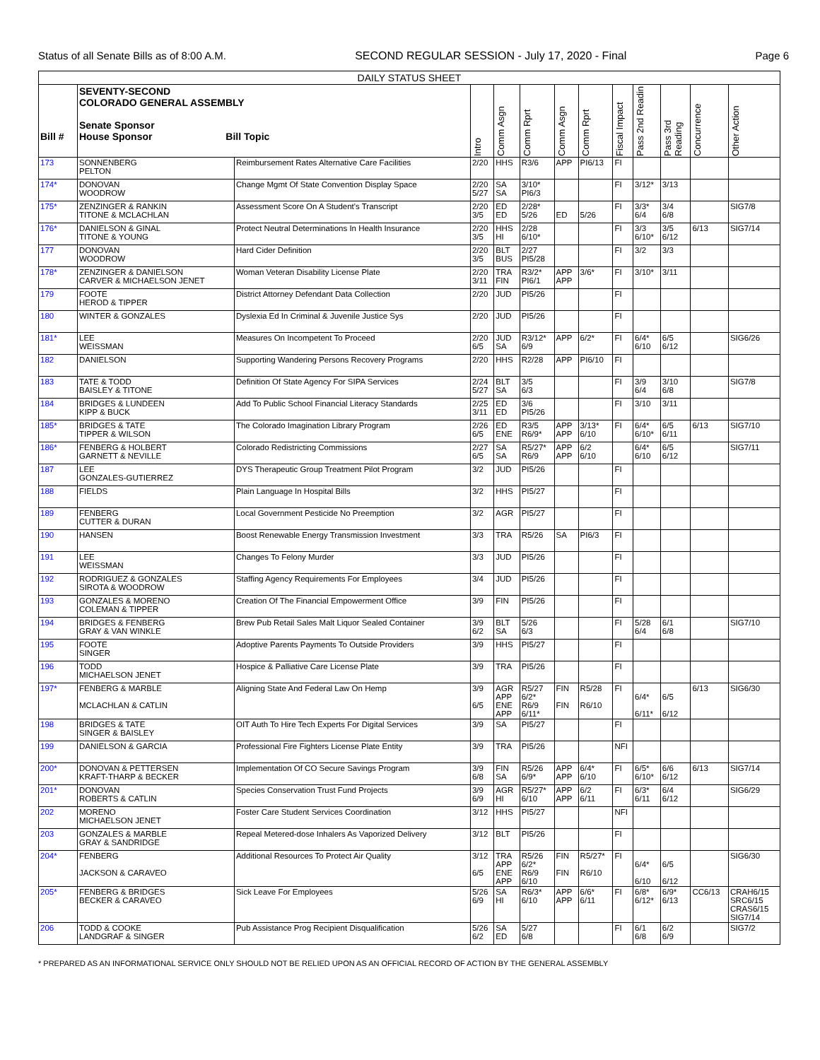Status of all Senate Bills as of 8:00 A.M. SECOND REGULAR SESSION - July 17, 2020 - Final Page 6
| DAILY STATUS SHEET | | | | | | | | | | | | |
| --- | --- | --- | --- | --- | --- | --- | --- | --- | --- | --- | --- | --- |
| Bill # | SEVENTY-SECOND COLORADO GENERAL ASSEMBLY Senate Sponsor House Sponsor Bill Topic | | Intro | Comm Asgn | Comm Rprt | Comm Asgn | Comm Rprt | Fiscal Impact | Pass 2nd Readin | Pass 3rd Reading | Concurrence | Other Action |
| 173 | SONNENBERG PELTON | Reimbursement Rates Alternative Care Facilities | 2/20 | HHS | R3/6 | APP | PI6/13 | FI | | | | |
| 174* | DONOVAN WOODROW | Change Mgmt Of State Convention Display Space | 2/20 5/27 | SA SA | 3/10* PI6/3 | | | FI | 3/12* | 3/13 | | |
| 175* | ZENZINGER & RANKIN TITONE & MCLACHLAN | Assessment Score On A Student's Transcript | 2/20 3/5 | ED ED | 2/28* 5/26 | ED | 5/26 | FI | 3/3* 6/4 | 3/4 6/8 | | SIG7/8 |
| 176* | DANIELSON & GINAL TITONE & YOUNG | Protect Neutral Determinations In Health Insurance | 2/20 3/5 | HHS HI | 2/28 6/10* | | | FI | 3/3 6/10* | 3/5 6/12 | 6/13 | SIG7/14 |
| 177 | DONOVAN WOODROW | Hard Cider Definition | 2/20 3/5 | BLT BUS | 2/27 PI5/28 | | | FI | 3/2 | 3/3 | | |
| 178* | ZENZINGER & DANIELSON CARVER & MICHAELSON JENET | Woman Veteran Disability License Plate | 2/20 3/11 | TRA FIN | R3/2* PI6/1 | APP APP | 3/6* | FI | 3/10* | 3/11 | | |
| 179 | FOOTE HEROD & TIPPER | District Attorney Defendant Data Collection | 2/20 | JUD | PI5/26 | | | FI | | | | |
| 180 | WINTER & GONZALES | Dyslexia Ed In Criminal & Juvenile Justice Sys | 2/20 | JUD | PI5/26 | | | FI | | | | |
| 181* | LEE WEISSMAN | Measures On Incompetent To Proceed | 2/20 6/5 | JUD SA | R3/12* 6/9 | APP | 6/2* | FI | 6/4* 6/10 | 6/5 6/12 | | SIG6/26 |
| 182 | DANIELSON | Supporting Wandering Persons Recovery Programs | 2/20 | HHS | R2/28 | APP | PI6/10 | FI | | | | |
| 183 | TATE & TODD BAISLEY & TITONE | Definition Of State Agency For SIPA Services | 2/24 5/27 | BLT SA | 3/5 6/3 | | | FI | 3/9 6/4 | 3/10 6/8 | | SIG7/8 |
| 184 | BRIDGES & LUNDEEN KIPP & BUCK | Add To Public School Financial Literacy Standards | 2/25 3/11 | ED ED | 3/6 PI5/26 | | | FI | 3/10 | 3/11 | | |
| 185* | BRIDGES & TATE TIPPER & WILSON | The Colorado Imagination Library Program | 2/26 6/5 | ED ENE | R3/5 R6/9* | APP APP | 3/13* 6/10 | FI | 6/4* 6/10* | 6/5 6/11 | 6/13 | SIG7/10 |
| 186* | FENBERG & HOLBERT GARNETT & NEVILLE | Colorado Redistricting Commissions | 2/27 6/5 | SA SA | R5/27* R6/9 | APP APP | 6/2 6/10 | | 6/4* 6/10 | 6/5 6/12 | | SIG7/11 |
| 187 | LEE GONZALES-GUTIERREZ | DYS Therapeutic Group Treatment Pilot Program | 3/2 | JUD | PI5/26 | | | FI | | | | |
| 188 | FIELDS | Plain Language In Hospital Bills | 3/2 | HHS | PI5/27 | | | FI | | | | |
| 189 | FENBERG CUTTER & DURAN | Local Government Pesticide No Preemption | 3/2 | AGR | PI5/27 | | | FI | | | | |
| 190 | HANSEN | Boost Renewable Energy Transmission Investment | 3/3 | TRA | R5/26 | SA | PI6/3 | FI | | | | |
| 191 | LEE WEISSMAN | Changes To Felony Murder | 3/3 | JUD | PI5/26 | | | FI | | | | |
| 192 | RODRIGUEZ & GONZALES SIROTA & WOODROW | Staffing Agency Requirements For Employees | 3/4 | JUD | PI5/26 | | | FI | | | | |
| 193 | GONZALES & MORENO COLEMAN & TIPPER | Creation Of The Financial Empowerment Office | 3/9 | FIN | PI5/26 | | | FI | | | | |
| 194 | BRIDGES & FENBERG GRAY & VAN WINKLE | Brew Pub Retail Sales Malt Liquor Sealed Container | 3/9 6/2 | BLT SA | 5/26 6/3 | | | FI | 5/28 6/4 | 6/1 6/8 | | SIG7/10 |
| 195 | FOOTE SINGER | Adoptive Parents Payments To Outside Providers | 3/9 | HHS | PI5/27 | | | FI | | | | |
| 196 | TODD MICHAELSON JENET | Hospice & Palliative Care License Plate | 3/9 | TRA | PI5/26 | | | FI | | | | |
| 197* | FENBERG & MARBLE MCLACHLAN & CATLIN | Aligning State And Federal Law On Hemp | 3/9 6/5 | AGR APP ENE APP | R5/27 6/2* R6/9 6/11* | FIN FIN | R5/28 R6/10 | FI | 6/4* 6/11* | 6/5 6/12 | 6/13 | SIG6/30 |
| 198 | BRIDGES & TATE SINGER & BAISLEY | OIT Auth To Hire Tech Experts For Digital Services | 3/9 | SA | PI5/27 | | | FI | | | | |
| 199 | DANIELSON & GARCIA | Professional Fire Fighters License Plate Entity | 3/9 | TRA | PI5/26 | | | NFI | | | | |
| 200* | DONOVAN & PETTERSEN KRAFT-THARP & BECKER | Implementation Of CO Secure Savings Program | 3/9 6/8 | FIN SA | R5/26 6/9* | APP APP | 6/4* 6/10 | FI | 6/5* 6/10* | 6/6 6/12 | 6/13 | SIG7/14 |
| 201* | DONOVAN ROBERTS & CATLIN | Species Conservation Trust Fund Projects | 3/9 6/9 | AGR HI | R5/27* 6/10 | APP APP | 6/2 6/11 | FI | 6/3* 6/11 | 6/4 6/12 | | SIG6/29 |
| 202 | MORENO MICHAELSON JENET | Foster Care Student Services Coordination | 3/12 | HHS | PI5/27 | | | NFI | | | | |
| 203 | GONZALES & MARBLE GRAY & SANDRIDGE | Repeal Metered-dose Inhalers As Vaporized Delivery | 3/12 | BLT | PI5/26 | | | FI | | | | |
| 204* | FENBERG JACKSON & CARAVEO | Additional Resources To Protect Air Quality | 3/12 6/5 | TRA APP ENE APP | R5/26 6/2* R6/9 6/10 | FIN FIN | R5/27* R6/10 | FI | 6/4* 6/10 | 6/5 6/12 | | SIG6/30 |
| 205* | FENBERG & BRIDGES BECKER & CARAVEO | Sick Leave For Employees | 5/26 6/9 | SA HI | R6/3* 6/10 | APP APP | 6/6* 6/11 | FI | 6/8* 6/12* | 6/9* 6/13 | CC6/13 | CRAH6/15 SRC6/15 CRAS6/15 SIG7/14 |
| 206 | TODD & COOKE LANDGRAF & SINGER | Pub Assistance Prog Recipient Disqualification | 5/26 6/2 | SA ED | 5/27 6/8 | | | FI | 6/1 6/8 | 6/2 6/9 | | SIG7/2 |
* PREPARED AS AN INFORMATIONAL SERVICE ONLY SHOULD NOT BE RELIED UPON AS AN OFFICIAL RECORD OF ACTION BY THE GENERAL ASSEMBLY